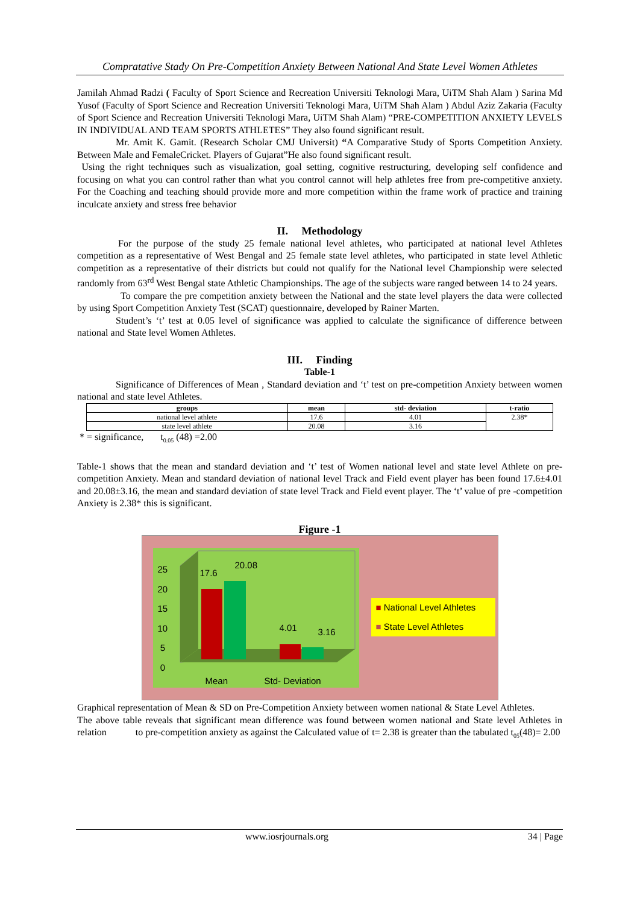Compratative Stady On Pre-Competition Anxiety Between National And State Level Women Athletes
Jamilah Ahmad Radzi ( Faculty of Sport Science and Recreation Universiti Teknologi Mara, UiTM Shah Alam ) Sarina Md Yusof (Faculty of Sport Science and Recreation Universiti Teknologi Mara, UiTM Shah Alam ) Abdul Aziz Zakaria (Faculty of Sport Science and Recreation Universiti Teknologi Mara, UiTM Shah Alam) “PRE-COMPETITION ANXIETY LEVELS IN INDIVIDUAL AND TEAM SPORTS ATHLETES” They also found significant result.
Mr. Amit K. Gamit. (Research Scholar CMJ Universit) “A Comparative Study of Sports Competition Anxiety. Between Male and FemaleCricket. Players of Gujarat”He also found significant result.
Using the right techniques such as visualization, goal setting, cognitive restructuring, developing self confidence and focusing on what you can control rather than what you control cannot will help athletes free from pre-competitive anxiety. For the Coaching and teaching should provide more and more competition within the frame work of practice and training inculcate anxiety and stress free behavior
II. Methodology
For the purpose of the study 25 female national level athletes, who participated at national level Athletes competition as a representative of West Bengal and 25 female state level athletes, who participated in state level Athletic competition as a representative of their districts but could not qualify for the National level Championship were selected randomly from 63<sup>rd</sup> West Bengal state Athletic Championships. The age of the subjects ware ranged between 14 to 24 years.
To compare the pre competition anxiety between the National and the state level players the data were collected by using Sport Competition Anxiety Test (SCAT) questionnaire, developed by Rainer Marten.
Student’s ‘t’ test at 0.05 level of significance was applied to calculate the significance of difference between national and State level Women Athletes.
III. Finding
Table-1
Significance of Differences of Mean , Standard deviation and ‘t’ test on pre-competition Anxiety between women national and state level Athletes.
| groups | mean | std- deviation | t-ratio |
| --- | --- | --- | --- |
| national level athlete | 17.6 | 4.01 | 2.38* |
| state level athlete | 20.08 | 3.16 | |
* = significance, t<sub>0.05</sub> (48) =2.00
Table-1 shows that the mean and standard deviation and ‘t’ test of Women national level and state level Athlete on pre-competition Anxiety. Mean and standard deviation of national level Track and Field event player has been found 17.6±4.01 and 20.08±3.16, the mean and standard deviation of state level Track and Field event player. The ‘t’ value of pre -competition Anxiety is 2.38* this is significant.
Figure -1
25
20
15
10
5
0
17.6
20.08
4.01 3.16
Mean Std- Deviation
■ National Level Athletes
■ State Level Athletes
Graphical representation of Mean & SD on Pre-Competition Anxiety between women national & State Level Athletes.
The above table reveals that significant mean difference was found between women national and State level Athletes in relation to pre-competition anxiety as against the Calculated value of t= 2.38 is greater than the tabulated t<sub>05</sub>(48)= 2.00
www.iosrjournals.org 34 | Page